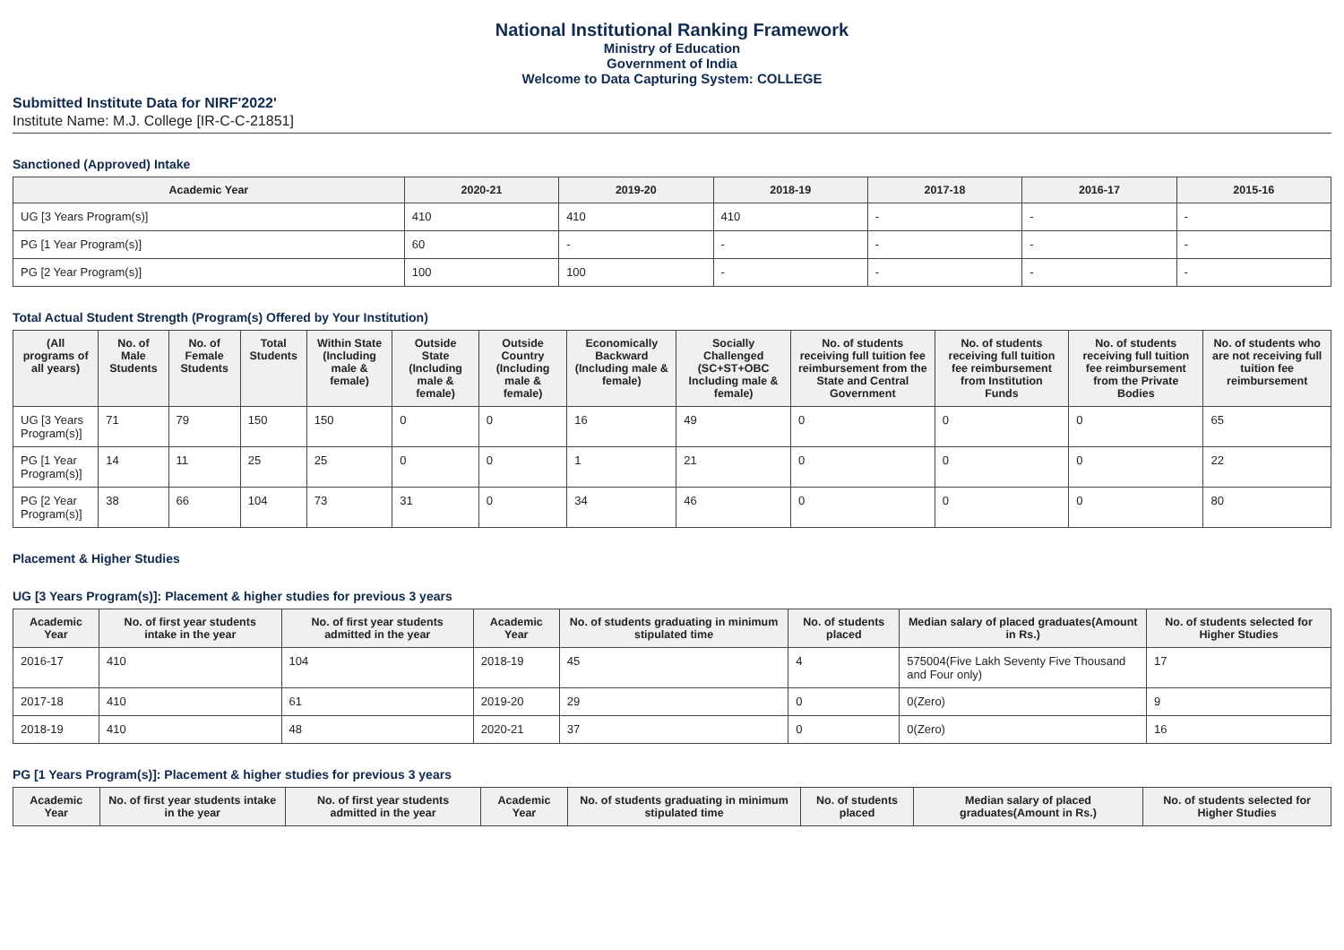National Institutional Ranking Framework
Ministry of Education
Government of India
Welcome to Data Capturing System: COLLEGE
Submitted Institute Data for NIRF'2022'
Institute Name: M.J. College [IR-C-C-21851]
Sanctioned (Approved) Intake
| Academic Year | 2020-21 | 2019-20 | 2018-19 | 2017-18 | 2016-17 | 2015-16 |
| --- | --- | --- | --- | --- | --- | --- |
| UG [3 Years Program(s)] | 410 | 410 | 410 | - | - | - |
| PG [1 Year Program(s)] | 60 | - | - | - | - | - |
| PG [2 Year Program(s)] | 100 | 100 | - | - | - | - |
Total Actual Student Strength (Program(s) Offered by Your Institution)
| (All programs of all years) | No. of Male Students | No. of Female Students | Total Students | Within State (Including male & female) | Outside State (Including male & female) | Outside Country (Including male & female) | Economically Backward (Including male & female) | Socially Challenged (SC+ST+OBC Including male & female) | No. of students receiving full tuition fee reimbursement from the State and Central Government | No. of students receiving full tuition fee reimbursement from Institution Funds | No. of students receiving full tuition fee reimbursement from the Private Bodies | No. of students who are not receiving full tuition fee reimbursement |
| --- | --- | --- | --- | --- | --- | --- | --- | --- | --- | --- | --- | --- |
| UG [3 Years Program(s)] | 71 | 79 | 150 | 150 | 0 | 0 | 16 | 49 | 0 | 0 | 0 | 65 |
| PG [1 Year Program(s)] | 14 | 11 | 25 | 25 | 0 | 0 | 1 | 21 | 0 | 0 | 0 | 22 |
| PG [2 Year Program(s)] | 38 | 66 | 104 | 73 | 31 | 0 | 34 | 46 | 0 | 0 | 0 | 80 |
Placement & Higher Studies
UG [3 Years Program(s)]: Placement & higher studies for previous 3 years
| Academic Year | No. of first year students intake in the year | No. of first year students admitted in the year | Academic Year | No. of students graduating in minimum stipulated time | No. of students placed | Median salary of placed graduates(Amount in Rs.) | No. of students selected for Higher Studies |
| --- | --- | --- | --- | --- | --- | --- | --- |
| 2016-17 | 410 | 104 | 2018-19 | 45 | 4 | 575004(Five Lakh Seventy Five Thousand and Four only) | 17 |
| 2017-18 | 410 | 61 | 2019-20 | 29 | 0 | 0(Zero) | 9 |
| 2018-19 | 410 | 48 | 2020-21 | 37 | 0 | 0(Zero) | 16 |
PG [1 Years Program(s)]: Placement & higher studies for previous 3 years
| Academic Year | No. of first year students intake in the year | No. of first year students admitted in the year | Academic Year | No. of students graduating in minimum stipulated time | No. of students placed | Median salary of placed graduates(Amount in Rs.) | No. of students selected for Higher Studies |
| --- | --- | --- | --- | --- | --- | --- | --- |